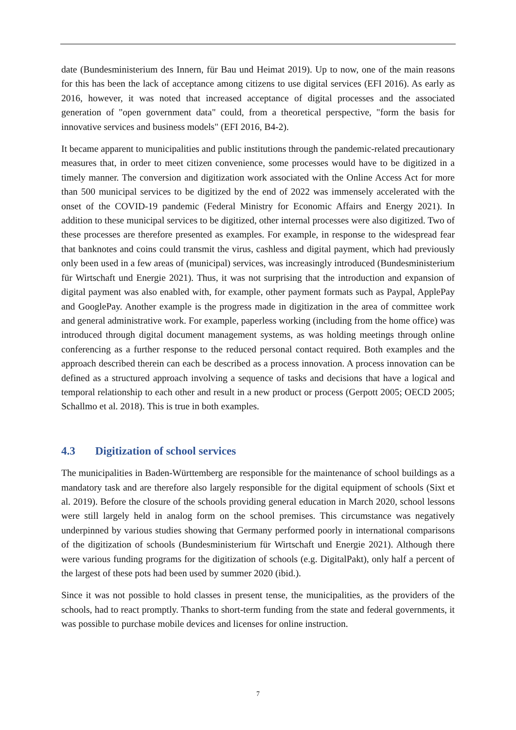date (Bundesministerium des Innern, für Bau und Heimat 2019). Up to now, one of the main reasons for this has been the lack of acceptance among citizens to use digital services (EFI 2016). As early as 2016, however, it was noted that increased acceptance of digital processes and the associated generation of "open government data" could, from a theoretical perspective, "form the basis for innovative services and business models" (EFI 2016, B4-2).
It became apparent to municipalities and public institutions through the pandemic-related precautionary measures that, in order to meet citizen convenience, some processes would have to be digitized in a timely manner. The conversion and digitization work associated with the Online Access Act for more than 500 municipal services to be digitized by the end of 2022 was immensely accelerated with the onset of the COVID-19 pandemic (Federal Ministry for Economic Affairs and Energy 2021). In addition to these municipal services to be digitized, other internal processes were also digitized. Two of these processes are therefore presented as examples. For example, in response to the widespread fear that banknotes and coins could transmit the virus, cashless and digital payment, which had previously only been used in a few areas of (municipal) services, was increasingly introduced (Bundesministerium für Wirtschaft und Energie 2021). Thus, it was not surprising that the introduction and expansion of digital payment was also enabled with, for example, other payment formats such as Paypal, ApplePay and GooglePay. Another example is the progress made in digitization in the area of committee work and general administrative work. For example, paperless working (including from the home office) was introduced through digital document management systems, as was holding meetings through online conferencing as a further response to the reduced personal contact required. Both examples and the approach described therein can each be described as a process innovation. A process innovation can be defined as a structured approach involving a sequence of tasks and decisions that have a logical and temporal relationship to each other and result in a new product or process (Gerpott 2005; OECD 2005; Schallmo et al. 2018). This is true in both examples.
4.3 Digitization of school services
The municipalities in Baden-Württemberg are responsible for the maintenance of school buildings as a mandatory task and are therefore also largely responsible for the digital equipment of schools (Sixt et al. 2019). Before the closure of the schools providing general education in March 2020, school lessons were still largely held in analog form on the school premises. This circumstance was negatively underpinned by various studies showing that Germany performed poorly in international comparisons of the digitization of schools (Bundesministerium für Wirtschaft und Energie 2021). Although there were various funding programs for the digitization of schools (e.g. DigitalPakt), only half a percent of the largest of these pots had been used by summer 2020 (ibid.).
Since it was not possible to hold classes in present tense, the municipalities, as the providers of the schools, had to react promptly. Thanks to short-term funding from the state and federal governments, it was possible to purchase mobile devices and licenses for online instruction.
7